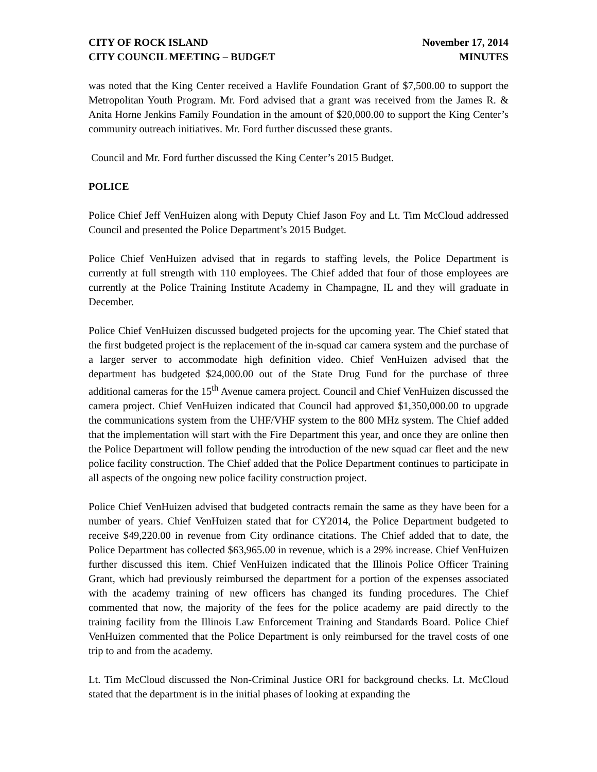CITY OF ROCK ISLAND
CITY COUNCIL MEETING – BUDGET
November 17, 2014
MINUTES
was noted that the King Center received a Havlife Foundation Grant of $7,500.00 to support the Metropolitan Youth Program. Mr. Ford advised that a grant was received from the James R. & Anita Horne Jenkins Family Foundation in the amount of $20,000.00 to support the King Center’s community outreach initiatives. Mr. Ford further discussed these grants.
Council and Mr. Ford further discussed the King Center’s 2015 Budget.
POLICE
Police Chief Jeff VenHuizen along with Deputy Chief Jason Foy and Lt. Tim McCloud addressed Council and presented the Police Department’s 2015 Budget.
Police Chief VenHuizen advised that in regards to staffing levels, the Police Department is currently at full strength with 110 employees. The Chief added that four of those employees are currently at the Police Training Institute Academy in Champagne, IL and they will graduate in December.
Police Chief VenHuizen discussed budgeted projects for the upcoming year. The Chief stated that the first budgeted project is the replacement of the in-squad car camera system and the purchase of a larger server to accommodate high definition video. Chief VenHuizen advised that the department has budgeted $24,000.00 out of the State Drug Fund for the purchase of three additional cameras for the 15<sup>th</sup> Avenue camera project. Council and Chief VenHuizen discussed the camera project. Chief VenHuizen indicated that Council had approved $1,350,000.00 to upgrade the communications system from the UHF/VHF system to the 800 MHz system. The Chief added that the implementation will start with the Fire Department this year, and once they are online then the Police Department will follow pending the introduction of the new squad car fleet and the new police facility construction. The Chief added that the Police Department continues to participate in all aspects of the ongoing new police facility construction project.
Police Chief VenHuizen advised that budgeted contracts remain the same as they have been for a number of years. Chief VenHuizen stated that for CY2014, the Police Department budgeted to receive $49,220.00 in revenue from City ordinance citations. The Chief added that to date, the Police Department has collected $63,965.00 in revenue, which is a 29% increase. Chief VenHuizen further discussed this item. Chief VenHuizen indicated that the Illinois Police Officer Training Grant, which had previously reimbursed the department for a portion of the expenses associated with the academy training of new officers has changed its funding procedures. The Chief commented that now, the majority of the fees for the police academy are paid directly to the training facility from the Illinois Law Enforcement Training and Standards Board. Police Chief VenHuizen commented that the Police Department is only reimbursed for the travel costs of one trip to and from the academy.
Lt. Tim McCloud discussed the Non-Criminal Justice ORI for background checks. Lt. McCloud stated that the department is in the initial phases of looking at expanding the